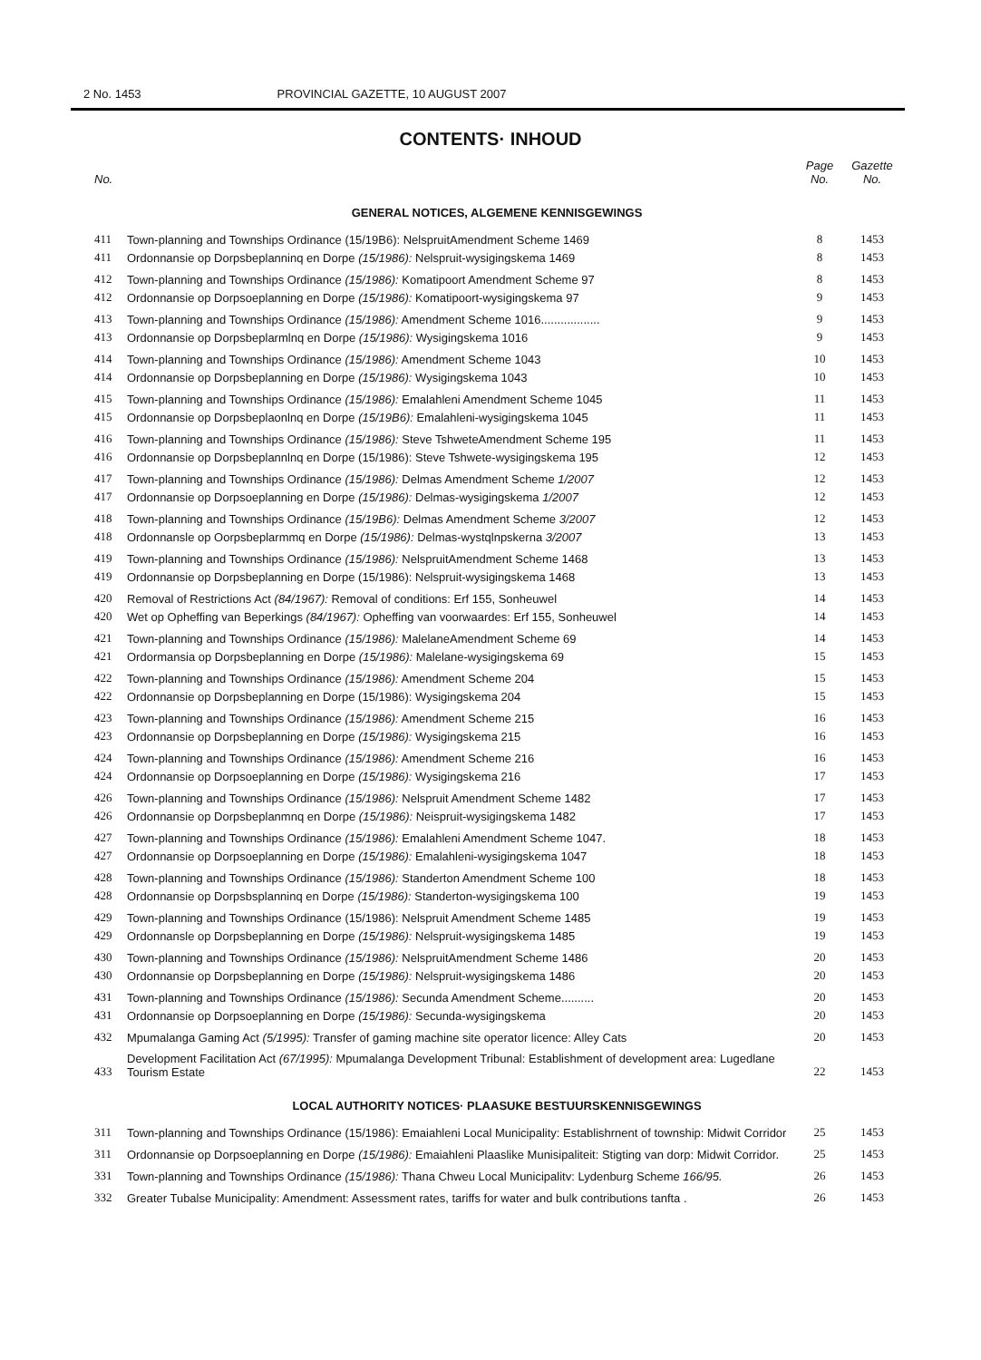2 No. 1453 PROVINCIAL GAZETTE, 10 AUGUST 2007
CONTENTS· INHOUD
| No. | | Page No. | Gazette No. |
| --- | --- | --- | --- |
| GENERAL NOTICES, ALGEMENE KENNISGEWINGS | | | |
| 411 | Town-planning and Townships Ordinance (15/19B6): NelspruitAmendment Scheme 1469 | 8 | 1453 |
| 411 | Ordonnansie op Dorpsbeplanninq en Dorpe (15/1986): Nelspruit-wysigingskema 1469 | 8 | 1453 |
| 412 | Town-planning and Townships Ordinance (15/1986): Komatipoort Amendment Scheme 97 | 8 | 1453 |
| 412 | Ordonnansie op Dorpsoeplanning en Dorpe (15/1986): Komatipoort-wysigingskema 97 | 9 | 1453 |
| 413 | Town-planning and Townships Ordinance (15/1986): Amendment Scheme 1016.................. | 9 | 1453 |
| 413 | Ordonnansie op Dorpsbeplarmlnq en Dorpe (15/1986): Wysigingskema 1016 | 9 | 1453 |
| 414 | Town-planning and Townships Ordinance (15/1986): Amendment Scheme 1043 | 10 | 1453 |
| 414 | Ordonnansie op Dorpsbeplanning en Dorpe (15/1986): Wysigingskema 1043 | 10 | 1453 |
| 415 | Town-planning and Townships Ordinance (15/1986): Emalahleni Amendment Scheme 1045 | 11 | 1453 |
| 415 | Ordonnansie op Dorpsbeplaonlnq en Dorpe (15/19B6): Emalahleni-wysigingskema 1045 | 11 | 1453 |
| 416 | Town-planning and Townships Ordinance (15/1986): Steve TshweteAmendment Scheme 195 | 11 | 1453 |
| 416 | Ordonnansie op Dorpsbeplannlnq en Dorpe (15/1986): Steve Tshwete-wysigingskema 195 | 12 | 1453 |
| 417 | Town-planning and Townships Ordinance (15/1986): Delmas Amendment Scheme 1/2007 | 12 | 1453 |
| 417 | Ordonnansie op Dorpsoeplanning en Dorpe (15/1986): Delmas-wysigingskema 1/2007 | 12 | 1453 |
| 418 | Town-planning and Townships Ordinance (15/19B6): Delmas Amendment Scheme 3/2007 | 12 | 1453 |
| 418 | Ordonnansle op Oorpsbeplarmmq en Dorpe (15/1986): Delmas-wystqlnpskerna 3/2007 | 13 | 1453 |
| 419 | Town-planning and Townships Ordinance (15/1986): NelspruitAmendment Scheme 1468 | 13 | 1453 |
| 419 | Ordonnansie op Dorpsbeplanning en Dorpe (15/1986): Nelspruit-wysigingskema 1468 | 13 | 1453 |
| 420 | Removal of Restrictions Act (84/1967): Removal of conditions: Erf 155, Sonheuwel | 14 | 1453 |
| 420 | Wet op Opheffing van Beperkings (84/1967): Opheffing van voorwaardes: Erf 155, Sonheuwel | 14 | 1453 |
| 421 | Town-planning and Townships Ordinance (15/1986): MalelaneAmendment Scheme 69 | 14 | 1453 |
| 421 | Ordormansia op Dorpsbeplanning en Dorpe (15/1986): Malelane-wysigingskema 69 | 15 | 1453 |
| 422 | Town-planning and Townships Ordinance (15/1986): Amendment Scheme 204 | 15 | 1453 |
| 422 | Ordonnansie op Dorpsbeplanning en Dorpe (15/1986): Wysigingskema 204 | 15 | 1453 |
| 423 | Town-planning and Townships Ordinance (15/1986): Amendment Scheme 215 | 16 | 1453 |
| 423 | Ordonnansie op Dorpsbeplanning en Dorpe (15/1986): Wysigingskema 215 | 16 | 1453 |
| 424 | Town-planning and Townships Ordinance (15/1986): Amendment Scheme 216 | 16 | 1453 |
| 424 | Ordonnansie op Dorpsoeplanning en Dorpe (15/1986): Wysigingskema 216 | 17 | 1453 |
| 426 | Town-planning and Townships Ordinance (15/1986): Nelspruit Amendment Scheme 1482 | 17 | 1453 |
| 426 | Ordonnansie op Dorpsbeplanmnq en Dorpe (15/1986): Neispruit-wysigingskema 1482 | 17 | 1453 |
| 427 | Town-planning and Townships Ordinance (15/1986): Emalahleni Amendment Scheme 1047. | 18 | 1453 |
| 427 | Ordonnansie op Dorpsoeplanning en Dorpe (15/1986): Emalahleni-wysigingskema 1047 | 18 | 1453 |
| 428 | Town-planning and Townships Ordinance (15/1986): Standerton Amendment Scheme 100 | 18 | 1453 |
| 428 | Ordonnansie op Dorpsbsplanninq en Dorpe (15/1986): Standerton-wysigingskema 100 | 19 | 1453 |
| 429 | Town-planning and Townships Ordinance (15/1986): Nelspruit Amendment Scheme 1485 | 19 | 1453 |
| 429 | Ordonnansle op Dorpsbeplanning en Dorpe (15/1986): Nelspruit-wysigingskema 1485 | 19 | 1453 |
| 430 | Town-planning and Townships Ordinance (15/1986): NelspruitAmendment Scheme 1486 | 20 | 1453 |
| 430 | Ordonnansie op Dorpsbeplanning en Dorpe (15/1986): Nelspruit-wysigingskema 1486 | 20 | 1453 |
| 431 | Town-planning and Townships Ordinance (15/1986): Secunda Amendment Scheme.......... | 20 | 1453 |
| 431 | Ordonnansie op Dorpsoeplanning en Dorpe (15/1986): Secunda-wysigingskema | 20 | 1453 |
| 432 | Mpumalanga Gaming Act (5/1995): Transfer of gaming machine site operator licence: Alley Cats | 20 | 1453 |
| 433 | Development Facilitation Act (67/1995): Mpumalanga Development Tribunal: Establishment of development area: Lugedlane Tourism Estate | 22 | 1453 |
| LOCAL AUTHORITY NOTICES· PLAASUKE BESTUURSKENNISGEWINGS | | | |
| 311 | Town-planning and Townships Ordinance (15/1986): Emaiahleni Local Municipality: Establishrnent of township: Midwit Corridor | 25 | 1453 |
| 311 | Ordonnansie op Dorpsoeplanning en Dorpe (15/1986): Emaiahleni Plaaslike Munisipaliteit: Stigting van dorp: Midwit Corridor. | 25 | 1453 |
| 331 | Town-planning and Townships Ordinance (15/1986): Thana Chweu Local Municipalitv: Lydenburg Scheme 166/95. | 26 | 1453 |
| 332 | Greater Tubalse Municipality: Amendment: Assessment rates, tariffs for water and bulk contributions tanfta . | 26 | 1453 |